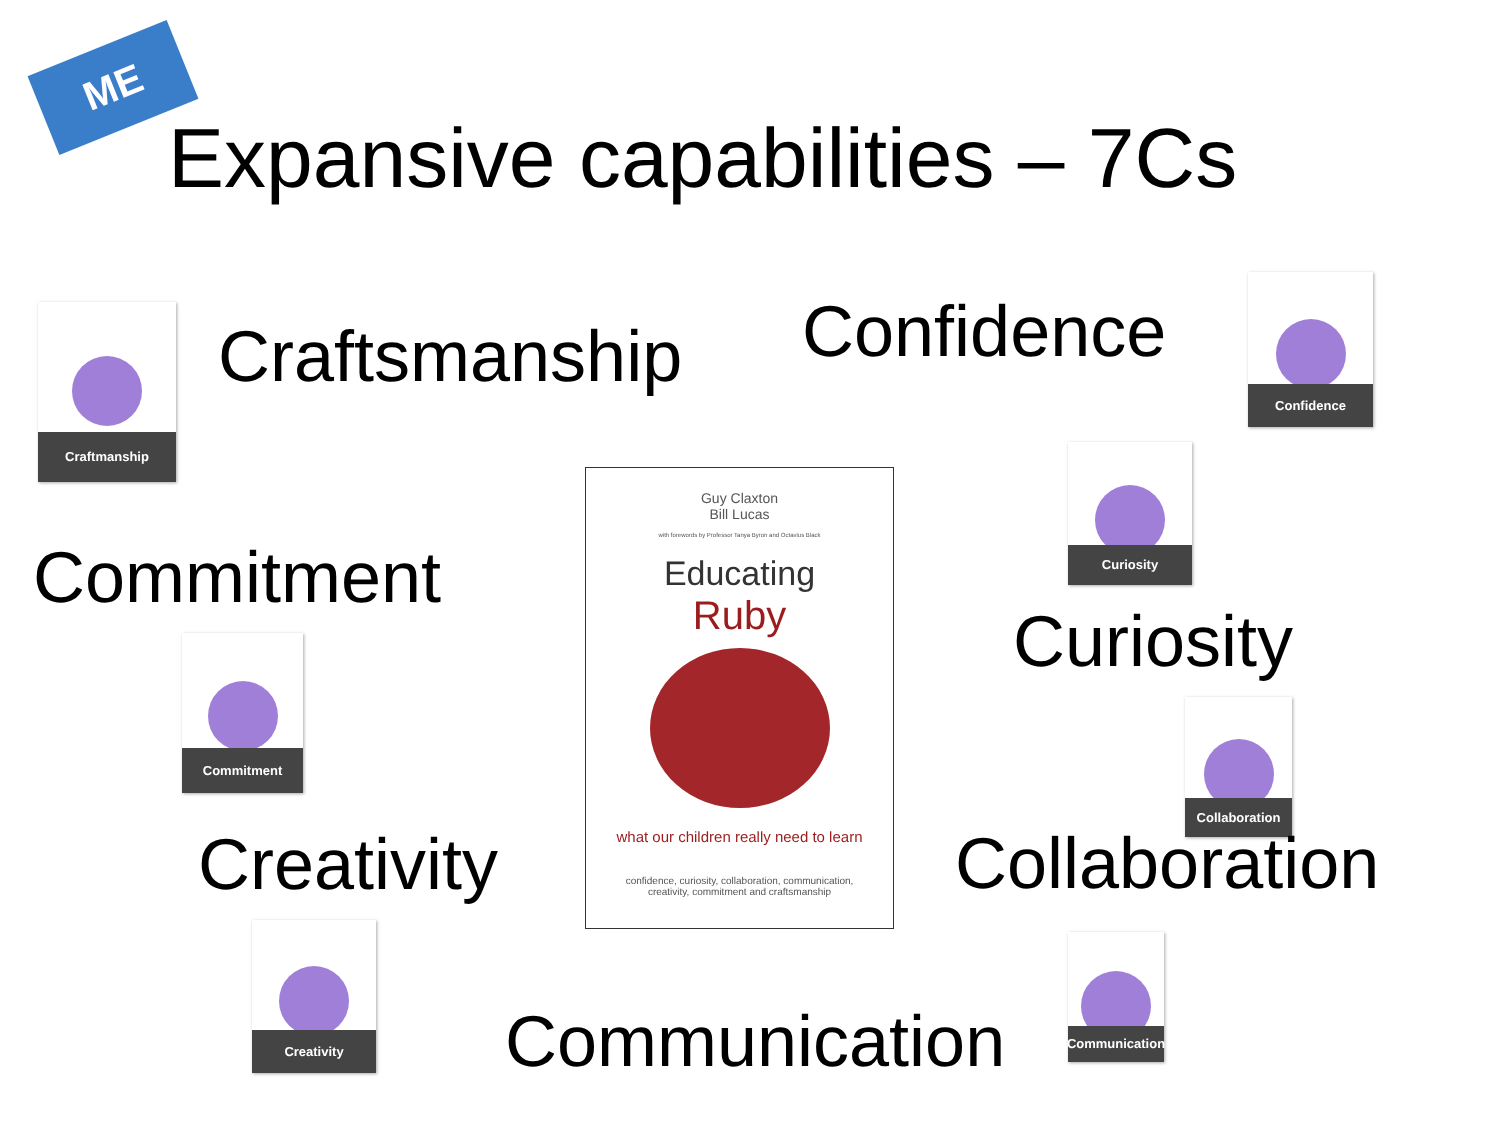ME
Expansive capabilities – 7Cs
Craftmanship
Craftsmanship Confidence
Confidence
Curiosity
Commitment
Commitment
Guy Claxton
Bill Lucas
with forewords by Professor Tanya Byron and Octavius Black
Educating
Ruby
what our children really need to learn
confidence, curiosity, collaboration, communication,
creativity, commitment and craftsmanship
Curiosity
Collaboration
Creativity Collaboration
Creativity
Communication
Communication